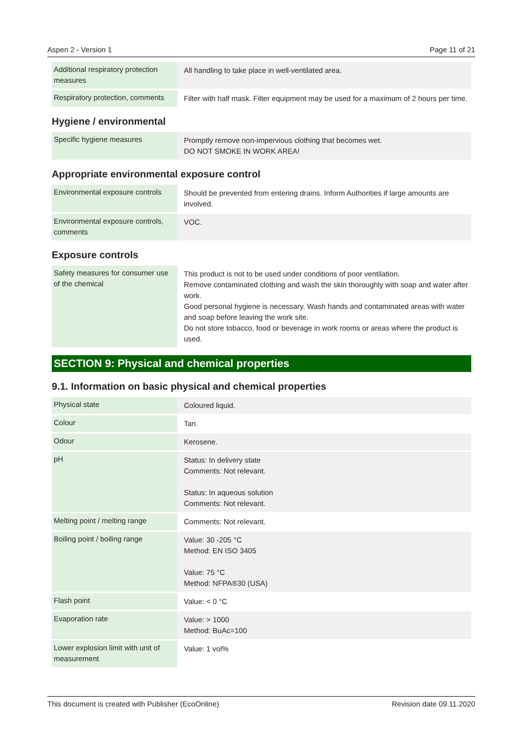Aspen 2 - Version 1 Page 11 of 21
| Additional respiratory protection measures | All handling to take place in well-ventilated area. |
| Respiratory protection, comments | Filter with half mask. Filter equipment may be used for a maximum of 2 hours per time. |
Hygiene / environmental
| Specific hygiene measures | Promptly remove non-impervious clothing that becomes wet. DO NOT SMOKE IN WORK AREA! |
Appropriate environmental exposure control
| Environmental exposure controls | Should be prevented from entering drains. Inform Authorities if large amounts are involved. |
| Environmental exposure controls, comments | VOC. |
Exposure controls
| Safety measures for consumer use of the chemical | This product is not to be used under conditions of poor ventilation. Remove contaminated clothing and wash the skin thoroughly with soap and water after work. Good personal hygiene is necessary. Wash hands and contaminated areas with water and soap before leaving the work site. Do not store tobacco, food or beverage in work rooms or areas where the product is used. |
SECTION 9: Physical and chemical properties
9.1. Information on basic physical and chemical properties
| Physical state | Coloured liquid. |
| Colour | Tan. |
| Odour | Kerosene. |
| pH | Status: In delivery state Comments: Not relevant. Status: In aqueous solution Comments: Not relevant. |
| Melting point / melting range | Comments: Not relevant. |
| Boiling point / boiling range | Value: 30 -205 °C Method: EN ISO 3405 Value: 75 °C Method: NFPA®30 (USA) |
| Flash point | Value: < 0 °C |
| Evaporation rate | Value: > 1000 Method: BuAc=100 |
| Lower explosion limit with unit of measurement | Value: 1 vol% |
This document is created with Publisher (EcoOnline) Revision date 09.11.2020